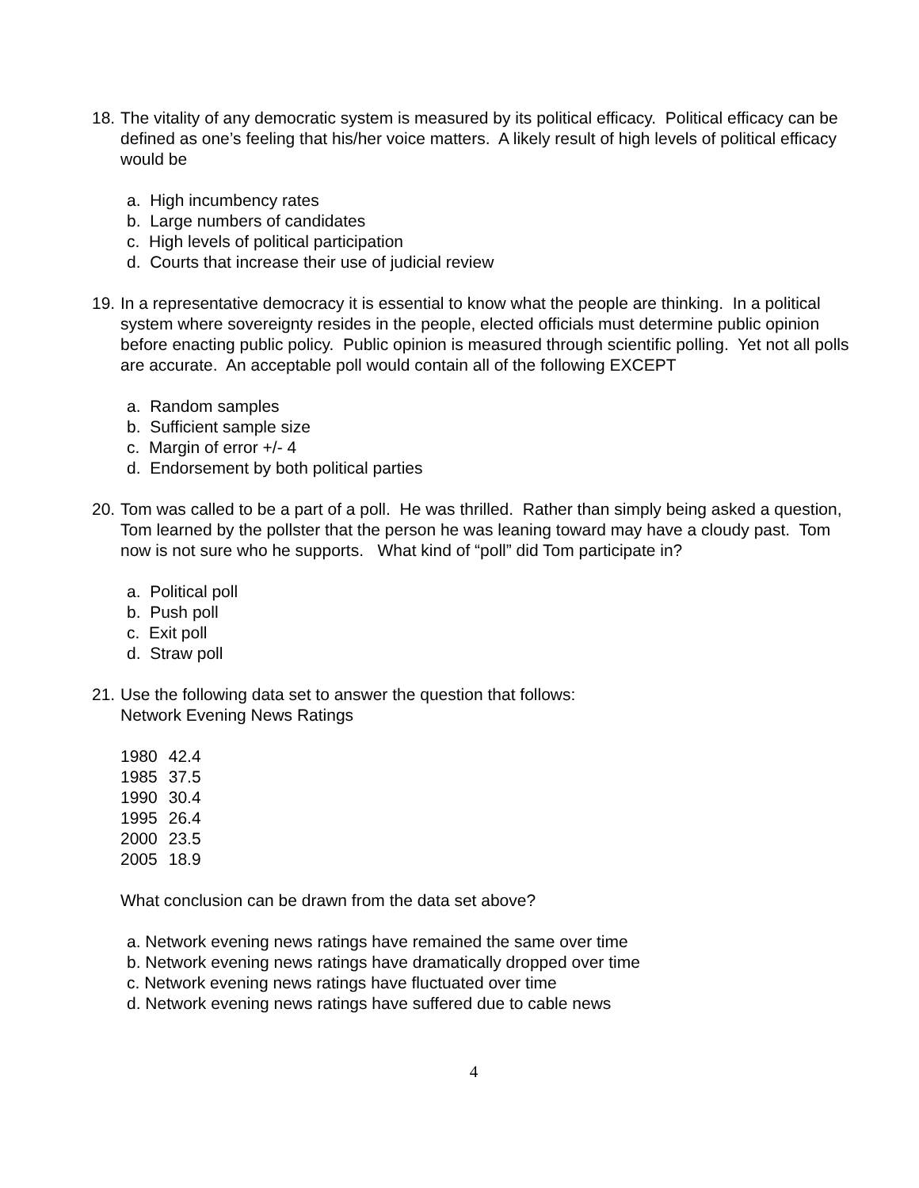18.
The vitality of any democratic system is measured by its political efficacy. Political efficacy can be defined as one’s feeling that his/her voice matters. A likely result of high levels of political efficacy would be
a. High incumbency rates
b. Large numbers of candidates
c. High levels of political participation
d. Courts that increase their use of judicial review
19.
In a representative democracy it is essential to know what the people are thinking. In a political system where sovereignty resides in the people, elected officials must determine public opinion before enacting public policy. Public opinion is measured through scientific polling. Yet not all polls are accurate. An acceptable poll would contain all of the following EXCEPT
a. Random samples
b. Sufficient sample size
c. Margin of error +/- 4
d. Endorsement by both political parties
20.
Tom was called to be a part of a poll. He was thrilled. Rather than simply being asked a question, Tom learned by the pollster that the person he was leaning toward may have a cloudy past. Tom now is not sure who he supports. What kind of “poll” did Tom participate in?
a. Political poll
b. Push poll
c. Exit poll
d. Straw poll
21.
Use the following data set to answer the question that follows:
Network Evening News Ratings
| 1980 | 42.4 |
| 1985 | 37.5 |
| 1990 | 30.4 |
| 1995 | 26.4 |
| 2000 | 23.5 |
| 2005 | 18.9 |
What conclusion can be drawn from the data set above?
a. Network evening news ratings have remained the same over time
b. Network evening news ratings have dramatically dropped over time
c. Network evening news ratings have fluctuated over time
d. Network evening news ratings have suffered due to cable news
4